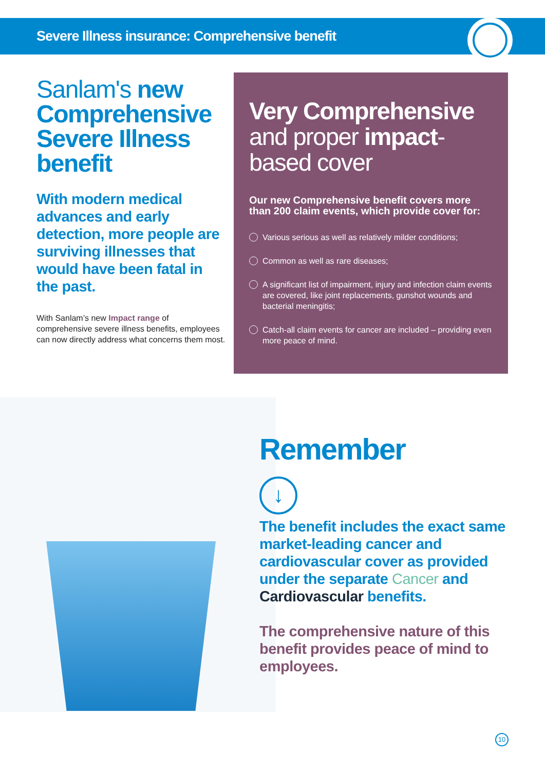Severe Illness insurance: Comprehensive benefit
Sanlam's new Comprehensive Severe Illness benefit
With modern medical advances and early detection, more people are surviving illnesses that would have been fatal in the past.
With Sanlam’s new Impact range of comprehensive severe illness benefits, employees can now directly address what concerns them most.
Very Comprehensive and proper impact-based cover
Our new Comprehensive benefit covers more than 200 claim events, which provide cover for:
Various serious as well as relatively milder conditions;
Common as well as rare diseases;
A significant list of impairment, injury and infection claim events are covered, like joint replacements, gunshot wounds and bacterial meningitis;
Catch-all claim events for cancer are included – providing even more peace of mind.
Remember
↓
The benefit includes the exact same market-leading cancer and cardiovascular cover as provided under the separate Cancer and Cardiovascular benefits.
The comprehensive nature of this benefit provides peace of mind to employees.
10